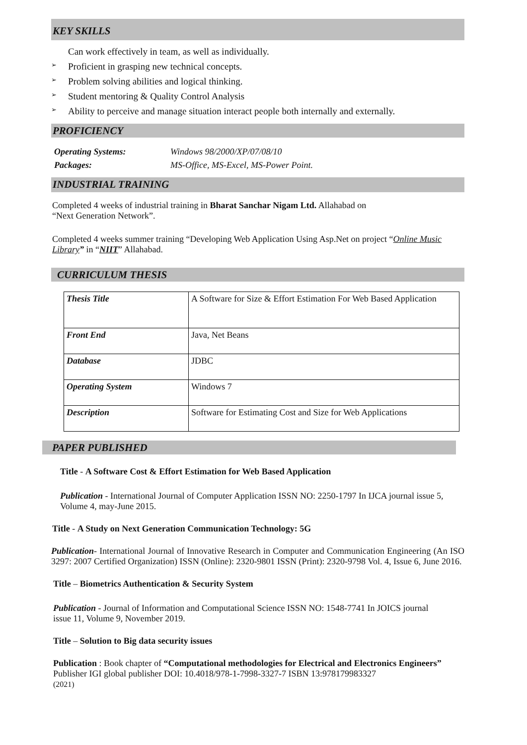KEY SKILLS
Can work effectively in team, as well as individually.
➢ Proficient in grasping new technical concepts.
➢ Problem solving abilities and logical thinking.
➢ Student mentoring & Quality Control Analysis
➢ Ability to perceive and manage situation interact people both internally and externally.
PROFICIENCY
| Operating Systems: | Windows 98/2000/XP/07/08/10 |
| Packages: | MS-Office, MS-Excel, MS-Power Point. |
INDUSTRIAL TRAINING
Completed 4 weeks of industrial training in Bharat Sanchar Nigam Ltd. Allahabad on
“Next Generation Network”.
Completed 4 weeks summer training “Developing Web Application Using Asp.Net on project “Online Music Library” in “NIIT” Allahabad.
CURRICULUM THESIS
| Thesis Title | A Software for Size & Effort Estimation For Web Based Application |
| Front End | Java, Net Beans |
| Database | JDBC |
| Operating System | Windows 7 |
| Description | Software for Estimating Cost and Size for Web Applications |
PAPER PUBLISHED
Title - A Software Cost & Effort Estimation for Web Based Application
Publication - International Journal of Computer Application ISSN NO: 2250-1797 In IJCA journal issue 5, Volume 4, may-June 2015.
Title - A Study on Next Generation Communication Technology: 5G
Publication- International Journal of Innovative Research in Computer and Communication Engineering (An ISO 3297: 2007 Certified Organization) ISSN (Online): 2320-9801 ISSN (Print): 2320-9798 Vol. 4, Issue 6, June 2016.
Title – Biometrics Authentication & Security System
Publication - Journal of Information and Computational Science ISSN NO: 1548-7741 In JOICS journal issue 11, Volume 9, November 2019.
Title – Solution to Big data security issues
Publication : Book chapter of “Computational methodologies for Electrical and Electronics Engineers” Publisher IGI global publisher DOI: 10.4018/978-1-7998-3327-7 ISBN 13:978179983327
(2021)